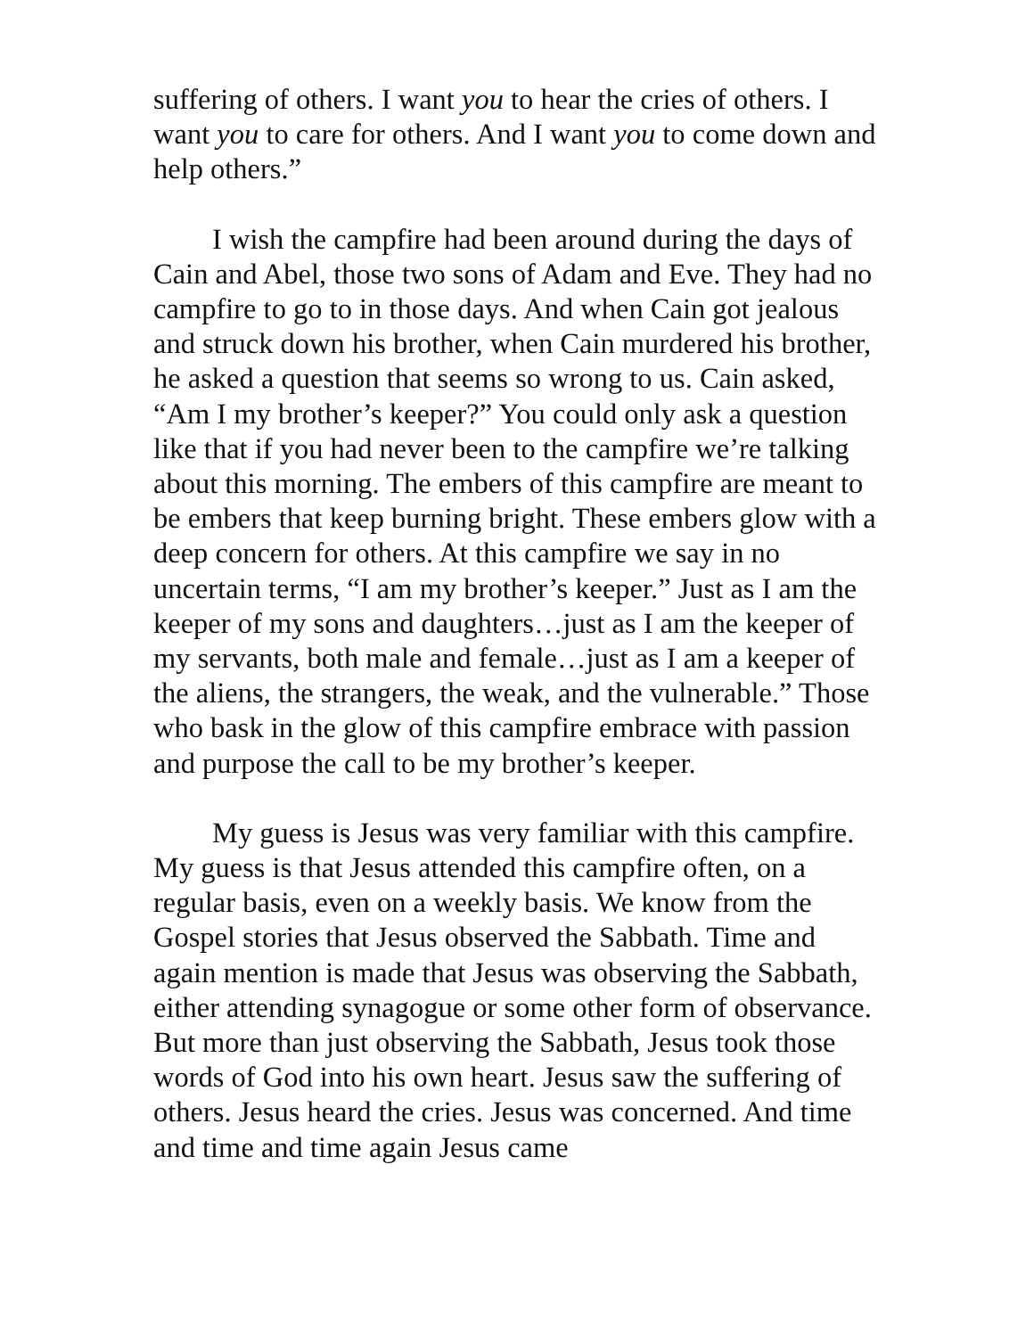suffering of others. I want you to hear the cries of others. I want you to care for others. And I want you to come down and help others.”
I wish the campfire had been around during the days of Cain and Abel, those two sons of Adam and Eve. They had no campfire to go to in those days. And when Cain got jealous and struck down his brother, when Cain murdered his brother, he asked a question that seems so wrong to us. Cain asked, “Am I my brother’s keeper?” You could only ask a question like that if you had never been to the campfire we’re talking about this morning. The embers of this campfire are meant to be embers that keep burning bright. These embers glow with a deep concern for others. At this campfire we say in no uncertain terms, “I am my brother’s keeper.” Just as I am the keeper of my sons and daughters…just as I am the keeper of my servants, both male and female…just as I am a keeper of the aliens, the strangers, the weak, and the vulnerable.” Those who bask in the glow of this campfire embrace with passion and purpose the call to be my brother’s keeper.
My guess is Jesus was very familiar with this campfire. My guess is that Jesus attended this campfire often, on a regular basis, even on a weekly basis. We know from the Gospel stories that Jesus observed the Sabbath. Time and again mention is made that Jesus was observing the Sabbath, either attending synagogue or some other form of observance. But more than just observing the Sabbath, Jesus took those words of God into his own heart. Jesus saw the suffering of others. Jesus heard the cries. Jesus was concerned. And time and time and time again Jesus came